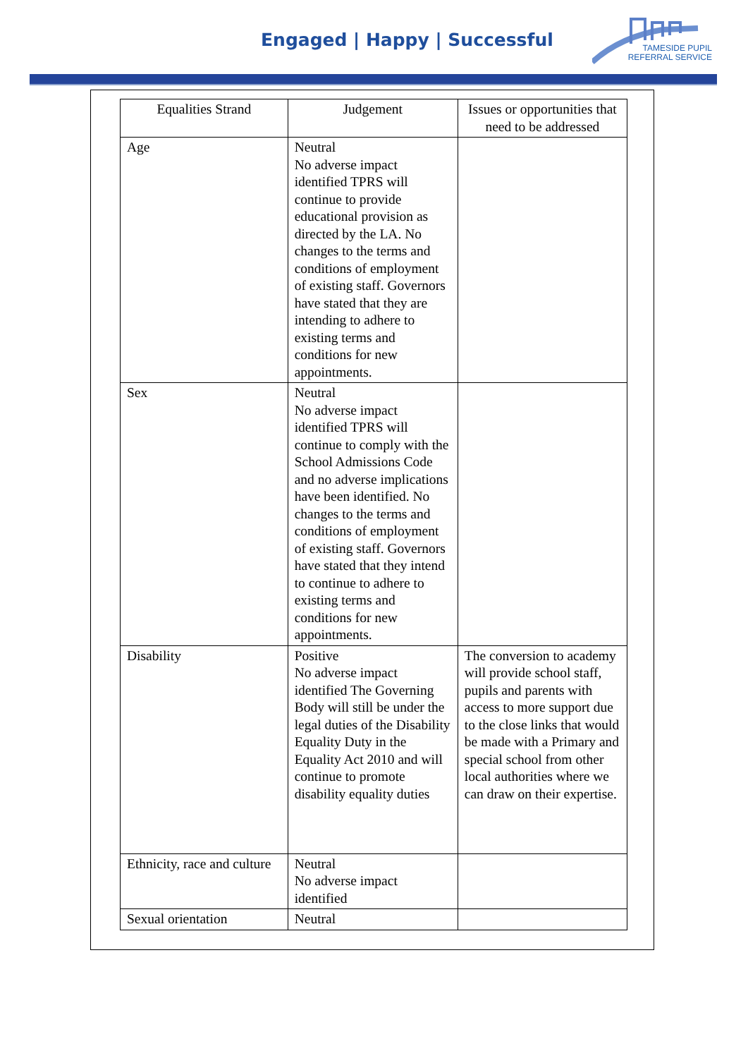Engaged | Happy | Successful
TAMESIDE PUPIL
REFERRAL SERVICE
| Equalities Strand | Judgement | Issues or opportunities that need to be addressed |
| --- | --- | --- |
| Age | Neutral No adverse impact identified TPRS will continue to provide educational provision as directed by the LA. No changes to the terms and conditions of employment of existing staff. Governors have stated that they are intending to adhere to existing terms and conditions for new appointments. | |
| Sex | Neutral No adverse impact identified TPRS will continue to comply with the School Admissions Code and no adverse implications have been identified. No changes to the terms and conditions of employment of existing staff. Governors have stated that they intend to continue to adhere to existing terms and conditions for new appointments. | |
| Disability | Positive No adverse impact identified The Governing Body will still be under the legal duties of the Disability Equality Duty in the Equality Act 2010 and will continue to promote disability equality duties | The conversion to academy will provide school staff, pupils and parents with access to more support due to the close links that would be made with a Primary and special school from other local authorities where we can draw on their expertise. |
| Ethnicity, race and culture | Neutral No adverse impact identified | |
| Sexual orientation | Neutral | |